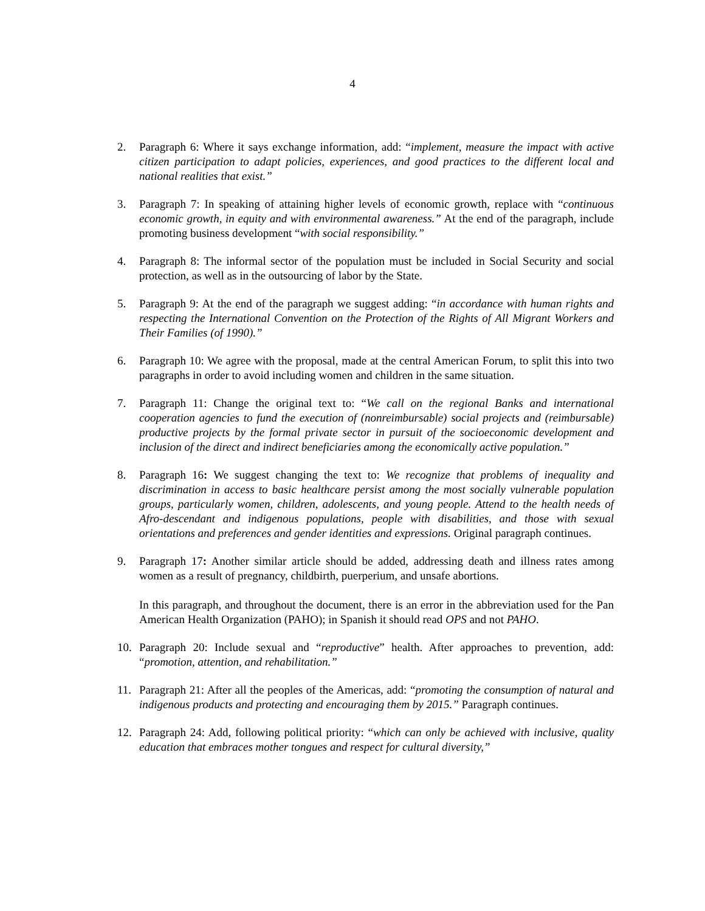4
2. Paragraph 6: Where it says exchange information, add: “implement, measure the impact with active citizen participation to adapt policies, experiences, and good practices to the different local and national realities that exist.”
3. Paragraph 7: In speaking of attaining higher levels of economic growth, replace with “continuous economic growth, in equity and with environmental awareness.” At the end of the paragraph, include promoting business development “with social responsibility.”
4. Paragraph 8: The informal sector of the population must be included in Social Security and social protection, as well as in the outsourcing of labor by the State.
5. Paragraph 9: At the end of the paragraph we suggest adding: “in accordance with human rights and respecting the International Convention on the Protection of the Rights of All Migrant Workers and Their Families (of 1990).”
6. Paragraph 10: We agree with the proposal, made at the central American Forum, to split this into two paragraphs in order to avoid including women and children in the same situation.
7. Paragraph 11: Change the original text to: “We call on the regional Banks and international cooperation agencies to fund the execution of (nonreimbursable) social projects and (reimbursable) productive projects by the formal private sector in pursuit of the socioeconomic development and inclusion of the direct and indirect beneficiaries among the economically active population.”
8. Paragraph 16: We suggest changing the text to: We recognize that problems of inequality and discrimination in access to basic healthcare persist among the most socially vulnerable population groups, particularly women, children, adolescents, and young people. Attend to the health needs of Afro-descendant and indigenous populations, people with disabilities, and those with sexual orientations and preferences and gender identities and expressions. Original paragraph continues.
9. Paragraph 17: Another similar article should be added, addressing death and illness rates among women as a result of pregnancy, childbirth, puerperium, and unsafe abortions.
In this paragraph, and throughout the document, there is an error in the abbreviation used for the Pan American Health Organization (PAHO); in Spanish it should read OPS and not PAHO.
10. Paragraph 20: Include sexual and “reproductive” health. After approaches to prevention, add: “promotion, attention, and rehabilitation.”
11. Paragraph 21: After all the peoples of the Americas, add: “promoting the consumption of natural and indigenous products and protecting and encouraging them by 2015.” Paragraph continues.
12. Paragraph 24: Add, following political priority: “which can only be achieved with inclusive, quality education that embraces mother tongues and respect for cultural diversity,”